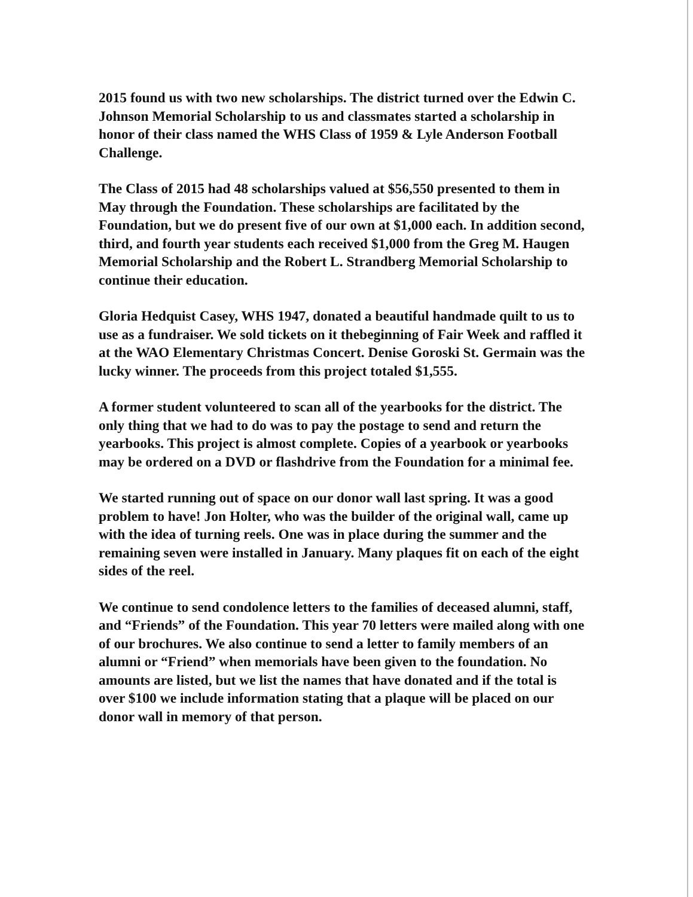2015 found us with two new scholarships. The district turned over the Edwin C. Johnson Memorial Scholarship to us and classmates started a scholarship in honor of their class named the WHS Class of 1959 & Lyle Anderson Football Challenge.
The Class of 2015 had 48 scholarships valued at $56,550 presented to them in May through the Foundation. These scholarships are facilitated by the Foundation, but we do present five of our own at $1,000 each. In addition second, third, and fourth year students each received $1,000 from the Greg M. Haugen Memorial Scholarship and the Robert L. Strandberg Memorial Scholarship to continue their education.
Gloria Hedquist Casey, WHS 1947, donated a beautiful handmade quilt to us to use as a fundraiser. We sold tickets on it thebeginning of Fair Week and raffled it at the WAO Elementary Christmas Concert. Denise Goroski St. Germain was the lucky winner. The proceeds from this project totaled $1,555.
A former student volunteered to scan all of the yearbooks for the district. The only thing that we had to do was to pay the postage to send and return the yearbooks. This project is almost complete. Copies of a yearbook or yearbooks may be ordered on a DVD or flashdrive from the Foundation for a minimal fee.
We started running out of space on our donor wall last spring. It was a good problem to have! Jon Holter, who was the builder of the original wall, came up with the idea of turning reels. One was in place during the summer and the remaining seven were installed in January. Many plaques fit on each of the eight sides of the reel.
We continue to send condolence letters to the families of deceased alumni, staff, and “Friends” of the Foundation. This year 70 letters were mailed along with one of our brochures. We also continue to send a letter to family members of an alumni or “Friend” when memorials have been given to the foundation. No amounts are listed, but we list the names that have donated and if the total is over $100 we include information stating that a plaque will be placed on our donor wall in memory of that person.